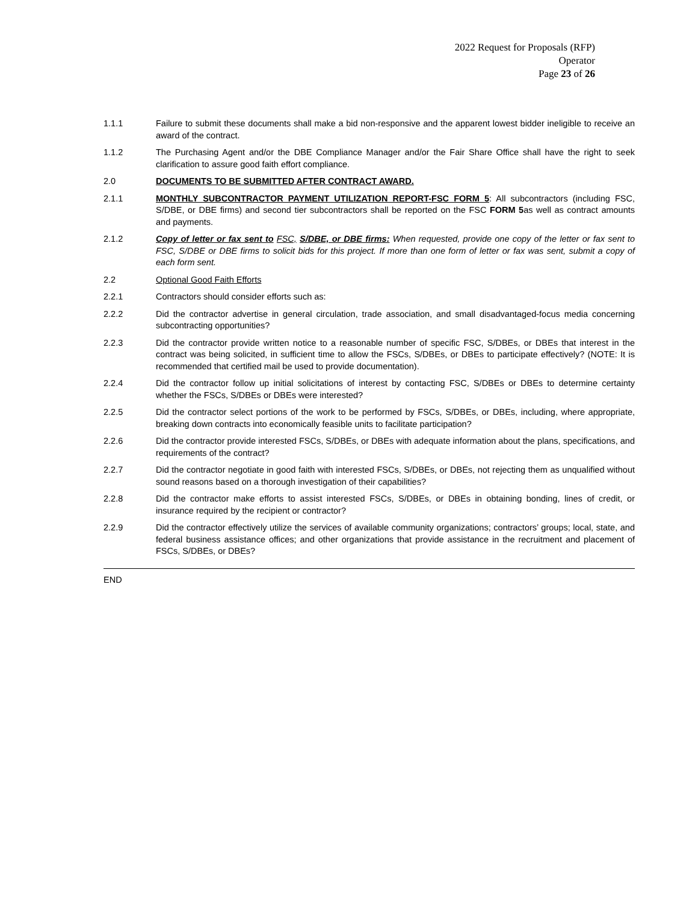2022 Request for Proposals (RFP)
Operator
Page 23 of 26
1.1.1 Failure to submit these documents shall make a bid non-responsive and the apparent lowest bidder ineligible to receive an award of the contract.
1.1.2 The Purchasing Agent and/or the DBE Compliance Manager and/or the Fair Share Office shall have the right to seek clarification to assure good faith effort compliance.
2.0 DOCUMENTS TO BE SUBMITTED AFTER CONTRACT AWARD.
2.1.1 MONTHLY SUBCONTRACTOR PAYMENT UTILIZATION REPORT-FSC FORM 5: All subcontractors (including FSC, S/DBE, or DBE firms) and second tier subcontractors shall be reported on the FSC FORM 5as well as contract amounts and payments.
2.1.2 Copy of letter or fax sent to FSC, S/DBE, or DBE firms: When requested, provide one copy of the letter or fax sent to FSC, S/DBE or DBE firms to solicit bids for this project. If more than one form of letter or fax was sent, submit a copy of each form sent.
2.2 Optional Good Faith Efforts
2.2.1 Contractors should consider efforts such as:
2.2.2 Did the contractor advertise in general circulation, trade association, and small disadvantaged-focus media concerning subcontracting opportunities?
2.2.3 Did the contractor provide written notice to a reasonable number of specific FSC, S/DBEs, or DBEs that interest in the contract was being solicited, in sufficient time to allow the FSCs, S/DBEs, or DBEs to participate effectively? (NOTE: It is recommended that certified mail be used to provide documentation).
2.2.4 Did the contractor follow up initial solicitations of interest by contacting FSC, S/DBEs or DBEs to determine certainty whether the FSCs, S/DBEs or DBEs were interested?
2.2.5 Did the contractor select portions of the work to be performed by FSCs, S/DBEs, or DBEs, including, where appropriate, breaking down contracts into economically feasible units to facilitate participation?
2.2.6 Did the contractor provide interested FSCs, S/DBEs, or DBEs with adequate information about the plans, specifications, and requirements of the contract?
2.2.7 Did the contractor negotiate in good faith with interested FSCs, S/DBEs, or DBEs, not rejecting them as unqualified without sound reasons based on a thorough investigation of their capabilities?
2.2.8 Did the contractor make efforts to assist interested FSCs, S/DBEs, or DBEs in obtaining bonding, lines of credit, or insurance required by the recipient or contractor?
2.2.9 Did the contractor effectively utilize the services of available community organizations; contractors’ groups; local, state, and federal business assistance offices; and other organizations that provide assistance in the recruitment and placement of FSCs, S/DBEs, or DBEs?
END